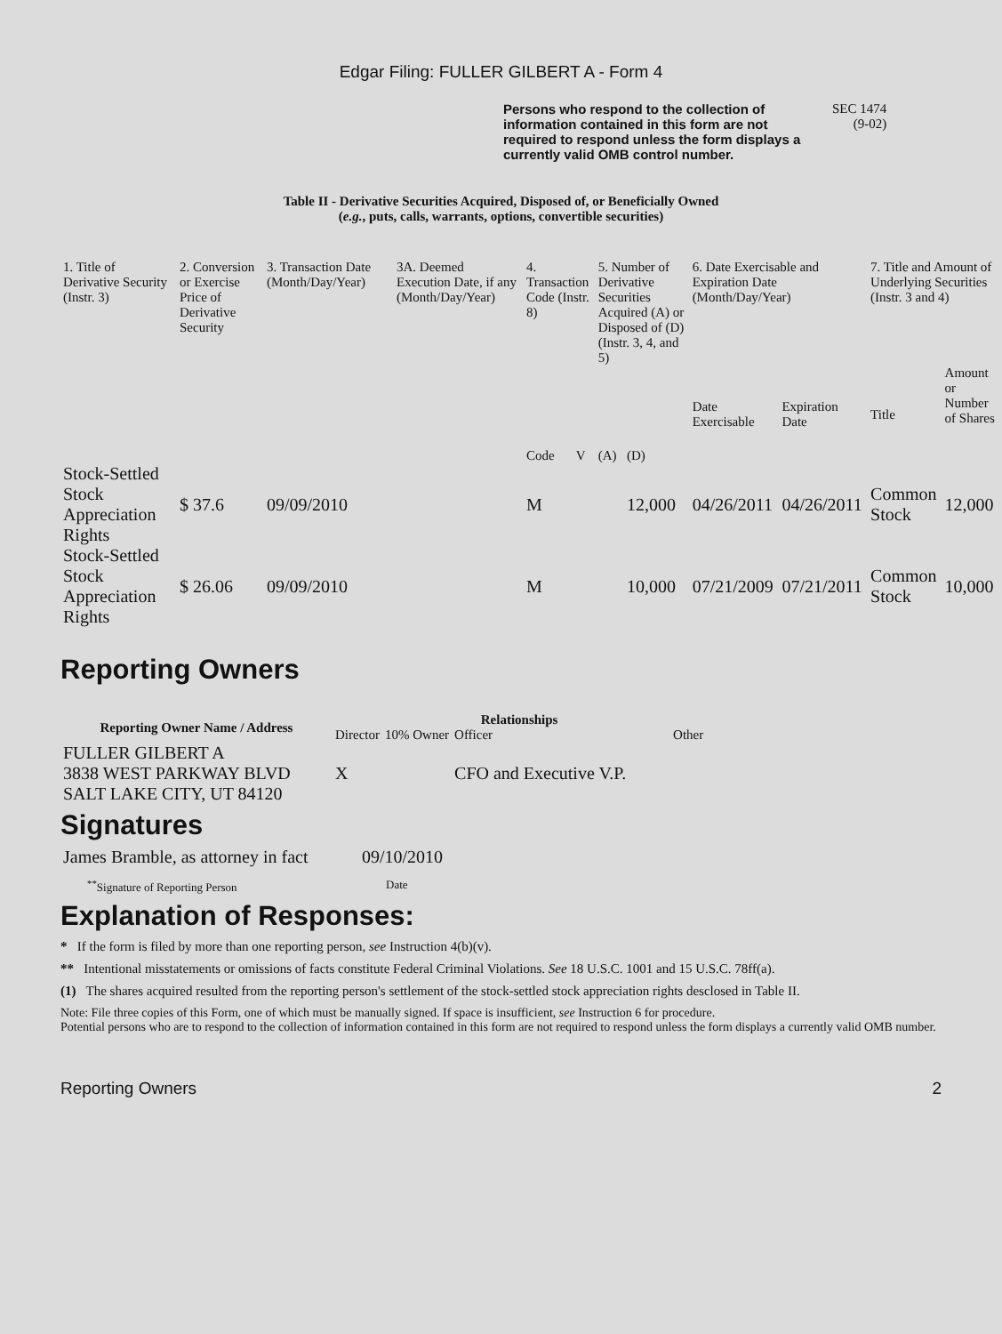Edgar Filing: FULLER GILBERT A - Form 4
Persons who respond to the collection of information contained in this form are not required to respond unless the form displays a currently valid OMB control number. SEC 1474
(9-02)
Table II - Derivative Securities Acquired, Disposed of, or Beneficially Owned
(e.g., puts, calls, warrants, options, convertible securities)
| 1. Title of Derivative Security (Instr. 3) | 2. Conversion or Exercise Price of Derivative Security | 3. Transaction Date (Month/Day/Year) | 3A. Deemed Execution Date, if any (Month/Day/Year) | 4. Transaction Code (Instr. 8) | | 5. Number of Derivative Securities Acquired (A) or Disposed of (D) (Instr. 3, 4, and 5) | | 6. Date Exercisable and Expiration Date (Month/Day/Year) | | 7. Title and Amount of Underlying Securities (Instr. 3 and 4) | |
| --- | --- | --- | --- | --- | --- | --- | --- | --- | --- | --- | --- |
| | | | | Code | V | (A) | (D) | Date Exercisable | Expiration Date | Title | Amount or Number of Shares |
| Stock-Settled Stock Appreciation Rights | $ 37.6 | 09/09/2010 | | M | | | 12,000 | 04/26/2011 | 04/26/2011 | Common Stock | 12,000 |
| Stock-Settled Stock Appreciation Rights | $ 26.06 | 09/09/2010 | | M | | | 10,000 | 07/21/2009 | 07/21/2011 | Common Stock | 10,000 |
Reporting Owners
| Reporting Owner Name / Address | Relationships | | | |
| --- | --- | --- | --- | --- |
| | Director | 10% Owner | Officer | Other |
| FULLER GILBERT A 3838 WEST PARKWAY BLVD SALT LAKE CITY, UT 84120 | X | | CFO and Executive V.P. | |
Signatures
| James Bramble, as attorney in fact | 09/10/2010 |
| <sup>**</sup> Signature of Reporting Person | Date |
Explanation of Responses:
* If the form is filed by more than one reporting person, see Instruction 4(b)(v).
** Intentional misstatements or omissions of facts constitute Federal Criminal Violations. See 18 U.S.C. 1001 and 15 U.S.C. 78ff(a).
(1) The shares acquired resulted from the reporting person's settlement of the stock-settled stock appreciation rights desclosed in Table II.
Note: File three copies of this Form, one of which must be manually signed. If space is insufficient, see Instruction 6 for procedure.
Potential persons who are to respond to the collection of information contained in this form are not required to respond unless the form displays a currently valid OMB number.
Reporting Owners 2